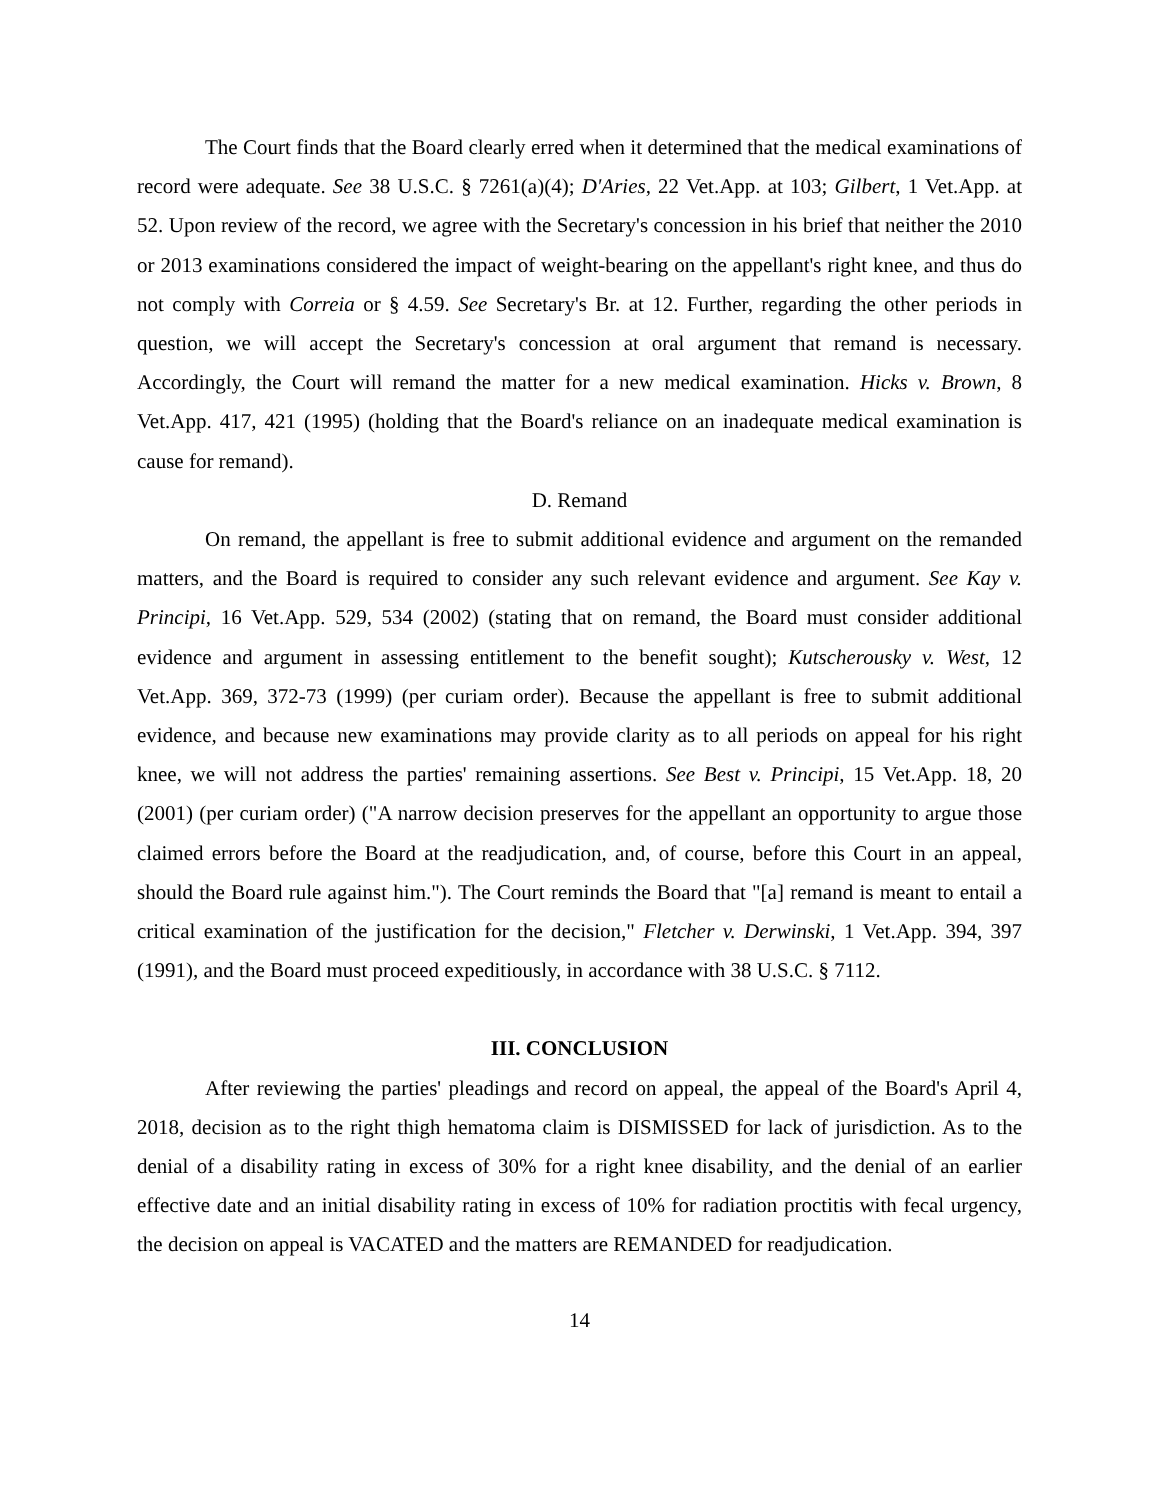The Court finds that the Board clearly erred when it determined that the medical examinations of record were adequate. See 38 U.S.C. § 7261(a)(4); D'Aries, 22 Vet.App. at 103; Gilbert, 1 Vet.App. at 52. Upon review of the record, we agree with the Secretary's concession in his brief that neither the 2010 or 2013 examinations considered the impact of weight-bearing on the appellant's right knee, and thus do not comply with Correia or § 4.59. See Secretary's Br. at 12. Further, regarding the other periods in question, we will accept the Secretary's concession at oral argument that remand is necessary. Accordingly, the Court will remand the matter for a new medical examination. Hicks v. Brown, 8 Vet.App. 417, 421 (1995) (holding that the Board's reliance on an inadequate medical examination is cause for remand).
D. Remand
On remand, the appellant is free to submit additional evidence and argument on the remanded matters, and the Board is required to consider any such relevant evidence and argument. See Kay v. Principi, 16 Vet.App. 529, 534 (2002) (stating that on remand, the Board must consider additional evidence and argument in assessing entitlement to the benefit sought); Kutscherousky v. West, 12 Vet.App. 369, 372-73 (1999) (per curiam order). Because the appellant is free to submit additional evidence, and because new examinations may provide clarity as to all periods on appeal for his right knee, we will not address the parties' remaining assertions. See Best v. Principi, 15 Vet.App. 18, 20 (2001) (per curiam order) ("A narrow decision preserves for the appellant an opportunity to argue those claimed errors before the Board at the readjudication, and, of course, before this Court in an appeal, should the Board rule against him."). The Court reminds the Board that "[a] remand is meant to entail a critical examination of the justification for the decision," Fletcher v. Derwinski, 1 Vet.App. 394, 397 (1991), and the Board must proceed expeditiously, in accordance with 38 U.S.C. § 7112.
III. CONCLUSION
After reviewing the parties' pleadings and record on appeal, the appeal of the Board's April 4, 2018, decision as to the right thigh hematoma claim is DISMISSED for lack of jurisdiction. As to the denial of a disability rating in excess of 30% for a right knee disability, and the denial of an earlier effective date and an initial disability rating in excess of 10% for radiation proctitis with fecal urgency, the decision on appeal is VACATED and the matters are REMANDED for readjudication.
14